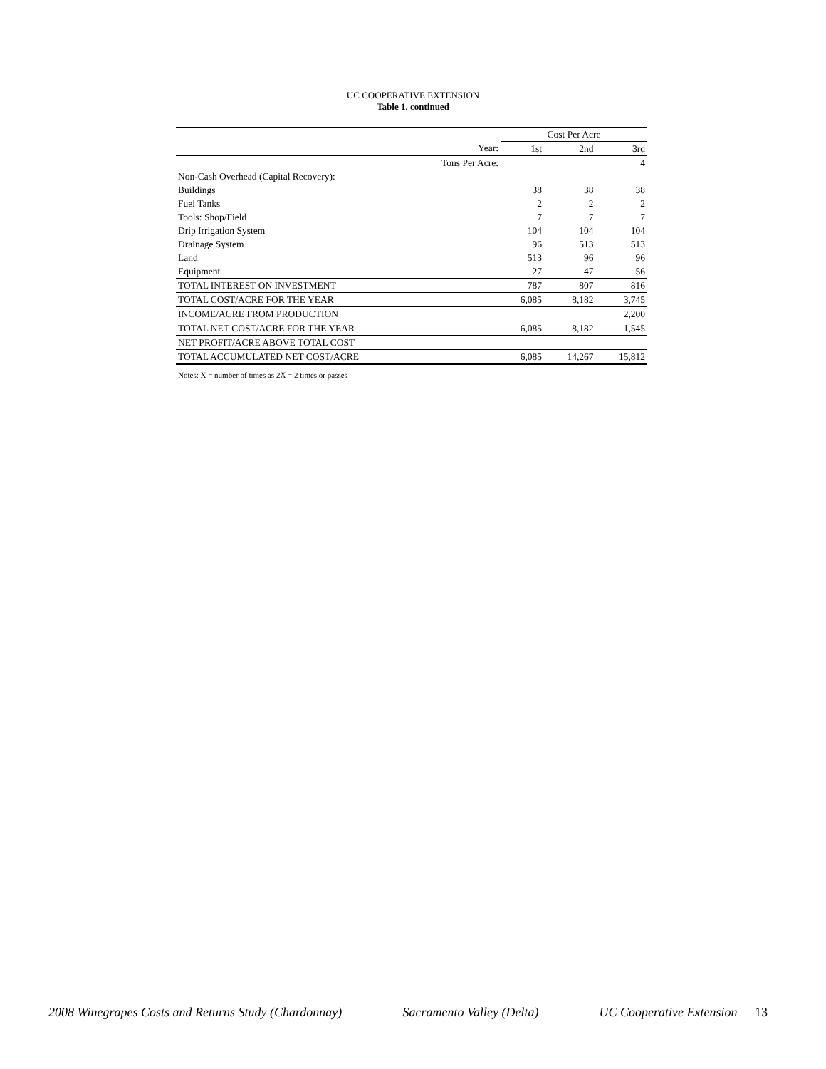UC COOPERATIVE EXTENSION
Table 1. continued
| | Cost Per Acre | | |
| Year: | 1st | 2nd | 3rd |
| Tons Per Acre: | | | 4 |
| Non-Cash Overhead (Capital Recovery): | | | |
| Buildings | 38 | 38 | 38 |
| Fuel Tanks | 2 | 2 | 2 |
| Tools: Shop/Field | 7 | 7 | 7 |
| Drip Irrigation System | 104 | 104 | 104 |
| Drainage System | 96 | 513 | 513 |
| Land | 513 | 96 | 96 |
| Equipment | 27 | 47 | 56 |
| TOTAL INTEREST ON INVESTMENT | 787 | 807 | 816 |
| TOTAL COST/ACRE FOR THE YEAR | 6,085 | 8,182 | 3,745 |
| INCOME/ACRE FROM PRODUCTION | | | 2,200 |
| TOTAL NET COST/ACRE FOR THE YEAR | 6,085 | 8,182 | 1,545 |
| NET PROFIT/ACRE ABOVE TOTAL COST | | | |
| TOTAL ACCUMULATED NET COST/ACRE | 6,085 | 14,267 | 15,812 |
Notes: X = number of times as 2X = 2 times or passes
2008 Winegrapes Costs and Returns Study (Chardonnay) Sacramento Valley (Delta) UC Cooperative Extension 13